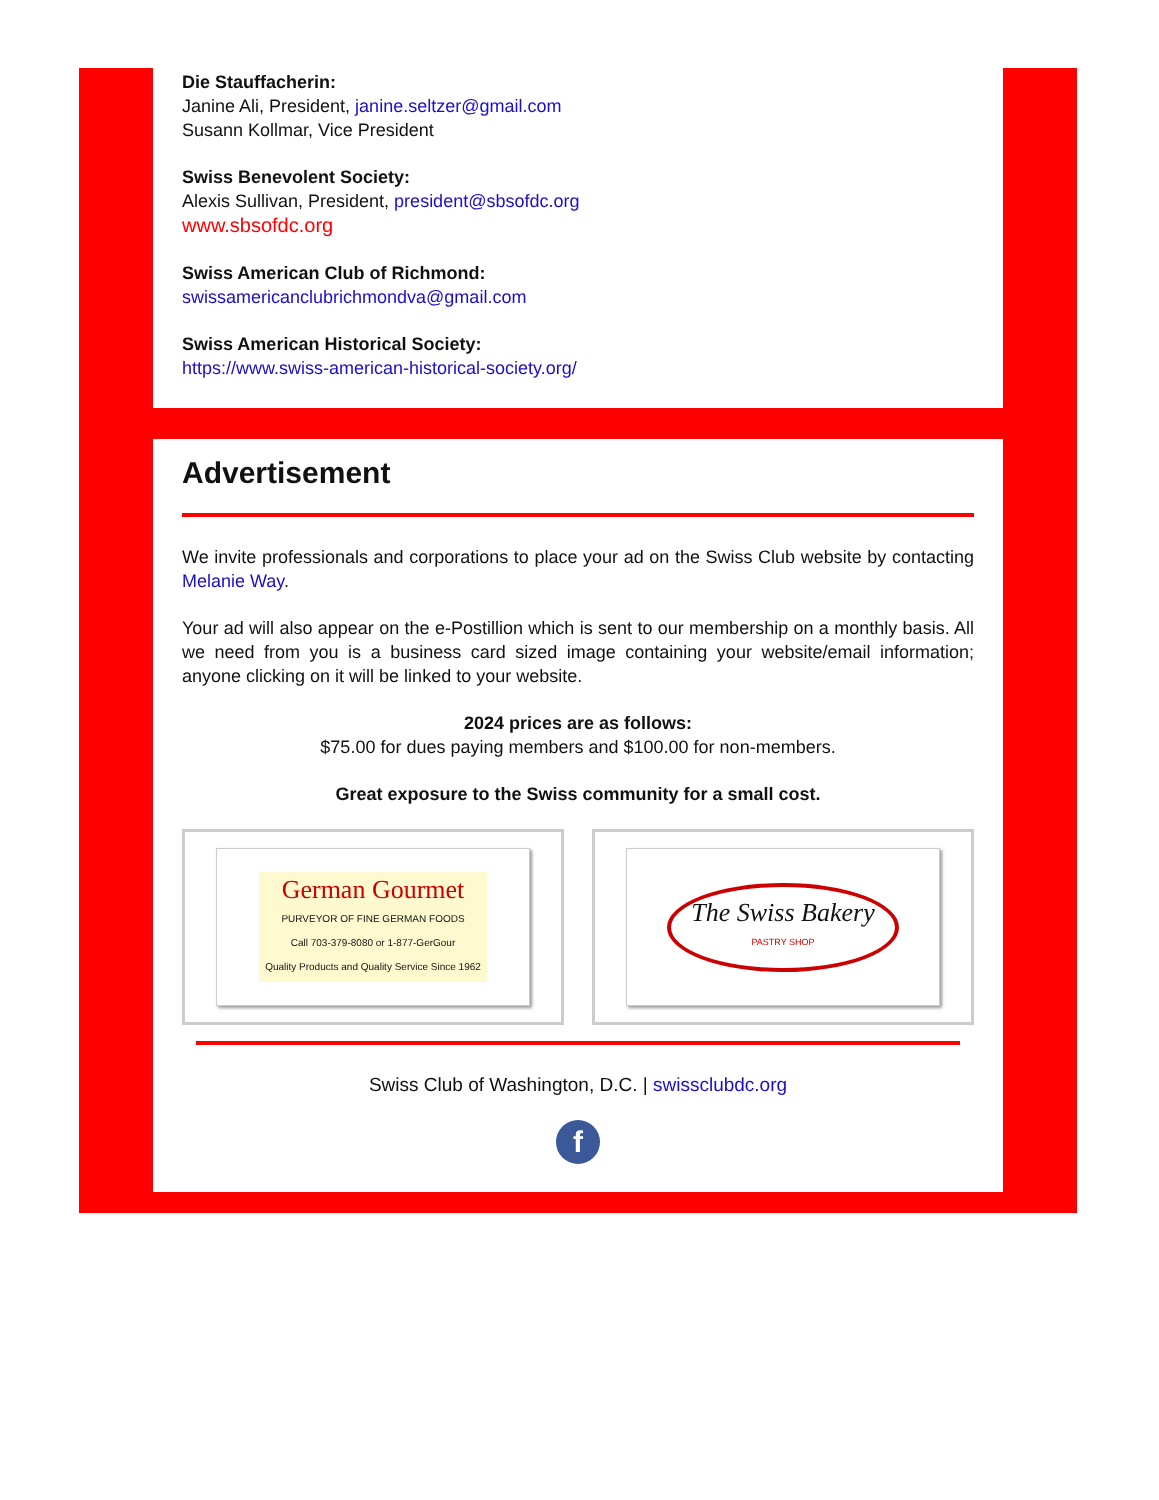Die Stauffacherin:
Janine Ali, President, janine.seltzer@gmail.com
Susann Kollmar, Vice President
Swiss Benevolent Society:
Alexis Sullivan, President, president@sbsofdc.org
www.sbsofdc.org
Swiss American Club of Richmond:
swissamericanclubrichmondva@gmail.com
Swiss American Historical Society:
https://www.swiss-american-historical-society.org/
Advertisement
We invite professionals and corporations to place your ad on the Swiss Club website by contacting Melanie Way.
Your ad will also appear on the e-Postillion which is sent to our membership on a monthly basis. All we need from you is a business card sized image containing your website/email information; anyone clicking on it will be linked to your website.
2024 prices are as follows:
$75.00 for dues paying members and $100.00 for non-members.
Great exposure to the Swiss community for a small cost.
German Gourmet
PURVEYOR OF FINE GERMAN FOODS
Call 703-379-8080 or 1-877-GerGour
Quality Products and Quality Service Since 1962
The Swiss Bakery
PASTRY SHOP
Swiss Club of Washington, D.C. | swissclubdc.org
f